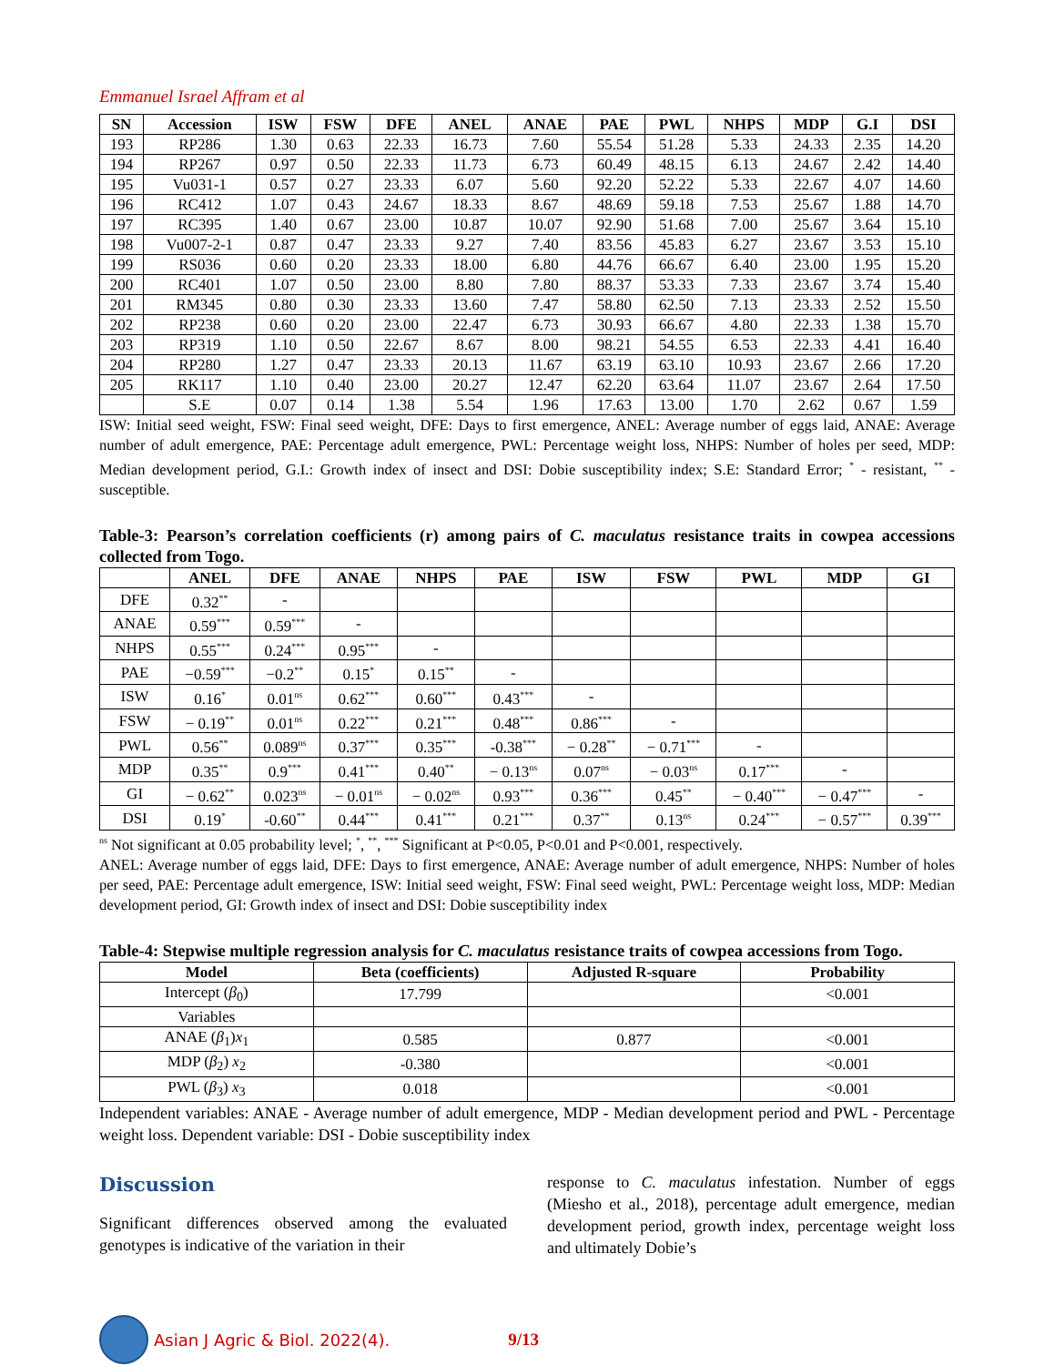Emmanuel Israel Affram et al
| SN | Accession | ISW | FSW | DFE | ANEL | ANAE | PAE | PWL | NHPS | MDP | G.I | DSI |
| --- | --- | --- | --- | --- | --- | --- | --- | --- | --- | --- | --- | --- |
| 193 | RP286 | 1.30 | 0.63 | 22.33 | 16.73 | 7.60 | 55.54 | 51.28 | 5.33 | 24.33 | 2.35 | 14.20 |
| 194 | RP267 | 0.97 | 0.50 | 22.33 | 11.73 | 6.73 | 60.49 | 48.15 | 6.13 | 24.67 | 2.42 | 14.40 |
| 195 | Vu031-1 | 0.57 | 0.27 | 23.33 | 6.07 | 5.60 | 92.20 | 52.22 | 5.33 | 22.67 | 4.07 | 14.60 |
| 196 | RC412 | 1.07 | 0.43 | 24.67 | 18.33 | 8.67 | 48.69 | 59.18 | 7.53 | 25.67 | 1.88 | 14.70 |
| 197 | RC395 | 1.40 | 0.67 | 23.00 | 10.87 | 10.07 | 92.90 | 51.68 | 7.00 | 25.67 | 3.64 | 15.10 |
| 198 | Vu007-2-1 | 0.87 | 0.47 | 23.33 | 9.27 | 7.40 | 83.56 | 45.83 | 6.27 | 23.67 | 3.53 | 15.10 |
| 199 | RS036 | 0.60 | 0.20 | 23.33 | 18.00 | 6.80 | 44.76 | 66.67 | 6.40 | 23.00 | 1.95 | 15.20 |
| 200 | RC401 | 1.07 | 0.50 | 23.00 | 8.80 | 7.80 | 88.37 | 53.33 | 7.33 | 23.67 | 3.74 | 15.40 |
| 201 | RM345 | 0.80 | 0.30 | 23.33 | 13.60 | 7.47 | 58.80 | 62.50 | 7.13 | 23.33 | 2.52 | 15.50 |
| 202 | RP238 | 0.60 | 0.20 | 23.00 | 22.47 | 6.73 | 30.93 | 66.67 | 4.80 | 22.33 | 1.38 | 15.70 |
| 203 | RP319 | 1.10 | 0.50 | 22.67 | 8.67 | 8.00 | 98.21 | 54.55 | 6.53 | 22.33 | 4.41 | 16.40 |
| 204 | RP280 | 1.27 | 0.47 | 23.33 | 20.13 | 11.67 | 63.19 | 63.10 | 10.93 | 23.67 | 2.66 | 17.20 |
| 205 | RK117 | 1.10 | 0.40 | 23.00 | 20.27 | 12.47 | 62.20 | 63.64 | 11.07 | 23.67 | 2.64 | 17.50 |
| | S.E | 0.07 | 0.14 | 1.38 | 5.54 | 1.96 | 17.63 | 13.00 | 1.70 | 2.62 | 0.67 | 1.59 |
ISW: Initial seed weight, FSW: Final seed weight, DFE: Days to first emergence, ANEL: Average number of eggs laid, ANAE: Average number of adult emergence, PAE: Percentage adult emergence, PWL: Percentage weight loss, NHPS: Number of holes per seed, MDP: Median development period, G.I.: Growth index of insect and DSI: Dobie susceptibility index; S.E: Standard Error; <sup>*</sup> - resistant, <sup>**</sup> - susceptible.
Table-3: Pearson’s correlation coefficients (r) among pairs of C. maculatus resistance traits in cowpea accessions collected from Togo.
| | ANEL | DFE | ANAE | NHPS | PAE | ISW | FSW | PWL | MDP | GI |
| --- | --- | --- | --- | --- | --- | --- | --- | --- | --- | --- |
| DFE | 0.32<sup>**</sup> | - | | | | | | | | |
| ANAE | 0.59<sup>***</sup> | 0.59<sup>***</sup> | - | | | | | | | |
| NHPS | 0.55<sup>***</sup> | 0.24<sup>***</sup> | 0.95<sup>***</sup> | - | | | | | | |
| PAE | −0.59<sup>***</sup> | −0.2<sup>**</sup> | 0.15<sup>*</sup> | 0.15<sup>**</sup> | - | | | | | |
| ISW | 0.16<sup>*</sup> | 0.01<sup>ns</sup> | 0.62<sup>***</sup> | 0.60<sup>***</sup> | 0.43<sup>***</sup> | - | | | | |
| FSW | − 0.19<sup>**</sup> | 0.01<sup>ns</sup> | 0.22<sup>***</sup> | 0.21<sup>***</sup> | 0.48<sup>***</sup> | 0.86<sup>***</sup> | - | | | |
| PWL | 0.56<sup>**</sup> | 0.089<sup>ns</sup> | 0.37<sup>***</sup> | 0.35<sup>***</sup> | -0.38<sup>***</sup> | − 0.28<sup>**</sup> | − 0.71<sup>***</sup> | - | | |
| MDP | 0.35<sup>**</sup> | 0.9<sup>***</sup> | 0.41<sup>***</sup> | 0.40<sup>**</sup> | − 0.13<sup>ns</sup> | 0.07<sup>ns</sup> | − 0.03<sup>ns</sup> | 0.17<sup>***</sup> | - | |
| GI | − 0.62<sup>**</sup> | 0.023<sup>ns</sup> | − 0.01<sup>ns</sup> | − 0.02<sup>ns</sup> | 0.93<sup>***</sup> | 0.36<sup>***</sup> | 0.45<sup>**</sup> | − 0.40<sup>***</sup> | − 0.47<sup>***</sup> | - |
| DSI | 0.19<sup>*</sup> | -0.60<sup>**</sup> | 0.44<sup>***</sup> | 0.41<sup>***</sup> | 0.21<sup>***</sup> | 0.37<sup>**</sup> | 0.13<sup>ns</sup> | 0.24<sup>***</sup> | − 0.57<sup>***</sup> | 0.39<sup>***</sup> |
<sup>ns</sup> Not significant at 0.05 probability level; <sup>*</sup>, <sup>**</sup>, <sup>***</sup> Significant at P<0.05, P<0.01 and P<0.001, respectively.
ANEL: Average number of eggs laid, DFE: Days to first emergence, ANAE: Average number of adult emergence, NHPS: Number of holes per seed, PAE: Percentage adult emergence, ISW: Initial seed weight, FSW: Final seed weight, PWL: Percentage weight loss, MDP: Median development period, GI: Growth index of insect and DSI: Dobie susceptibility index
Table-4: Stepwise multiple regression analysis for C. maculatus resistance traits of cowpea accessions from Togo.
| Model | Beta (coefficients) | Adjusted R-square | Probability |
| --- | --- | --- | --- |
| Intercept ( β<sub>0</sub>) | 17.799 | | <0.001 |
| Variables | | | |
| ANAE ( β<sub>1</sub>) x<sub>1</sub> | 0.585 | 0.877 | <0.001 |
| MDP ( β<sub>2</sub>) x<sub>2</sub> | -0.380 | | <0.001 |
| PWL ( β<sub>3</sub>) x<sub>3</sub> | 0.018 | | <0.001 |
Independent variables: ANAE - Average number of adult emergence, MDP - Median development period and PWL - Percentage weight loss. Dependent variable: DSI - Dobie susceptibility index
Discussion
Significant differences observed among the evaluated genotypes is indicative of the variation in their
response to C. maculatus infestation. Number of eggs (Miesho et al., 2018), percentage adult emergence, median development period, growth index, percentage weight loss and ultimately Dobie’s
Asian J Agric & Biol. 2022(4). 9/13